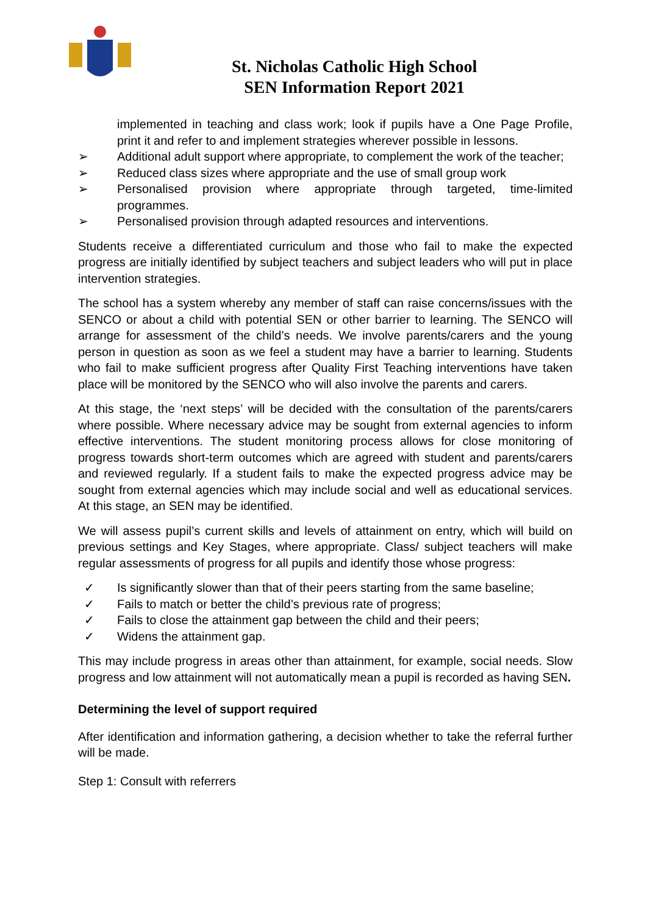St. Nicholas Catholic High School
SEN Information Report 2021
implemented in teaching and class work; look if pupils have a One Page Profile, print it and refer to and implement strategies wherever possible in lessons.
➢ Additional adult support where appropriate, to complement the work of the teacher;
➢ Reduced class sizes where appropriate and the use of small group work
➢ Personalised provision where appropriate through targeted, time-limited programmes.
➢ Personalised provision through adapted resources and interventions.
Students receive a differentiated curriculum and those who fail to make the expected progress are initially identified by subject teachers and subject leaders who will put in place intervention strategies.
The school has a system whereby any member of staff can raise concerns/issues with the SENCO or about a child with potential SEN or other barrier to learning. The SENCO will arrange for assessment of the child’s needs. We involve parents/carers and the young person in question as soon as we feel a student may have a barrier to learning. Students who fail to make sufficient progress after Quality First Teaching interventions have taken place will be monitored by the SENCO who will also involve the parents and carers.
At this stage, the ‘next steps’ will be decided with the consultation of the parents/carers where possible. Where necessary advice may be sought from external agencies to inform effective interventions. The student monitoring process allows for close monitoring of progress towards short-term outcomes which are agreed with student and parents/carers and reviewed regularly. If a student fails to make the expected progress advice may be sought from external agencies which may include social and well as educational services. At this stage, an SEN may be identified.
We will assess pupil’s current skills and levels of attainment on entry, which will build on previous settings and Key Stages, where appropriate. Class/ subject teachers will make regular assessments of progress for all pupils and identify those whose progress:
✓ Is significantly slower than that of their peers starting from the same baseline;
✓ Fails to match or better the child’s previous rate of progress;
✓ Fails to close the attainment gap between the child and their peers;
✓ Widens the attainment gap.
This may include progress in areas other than attainment, for example, social needs. Slow progress and low attainment will not automatically mean a pupil is recorded as having SEN.
Determining the level of support required
After identification and information gathering, a decision whether to take the referral further will be made.
Step 1: Consult with referrers